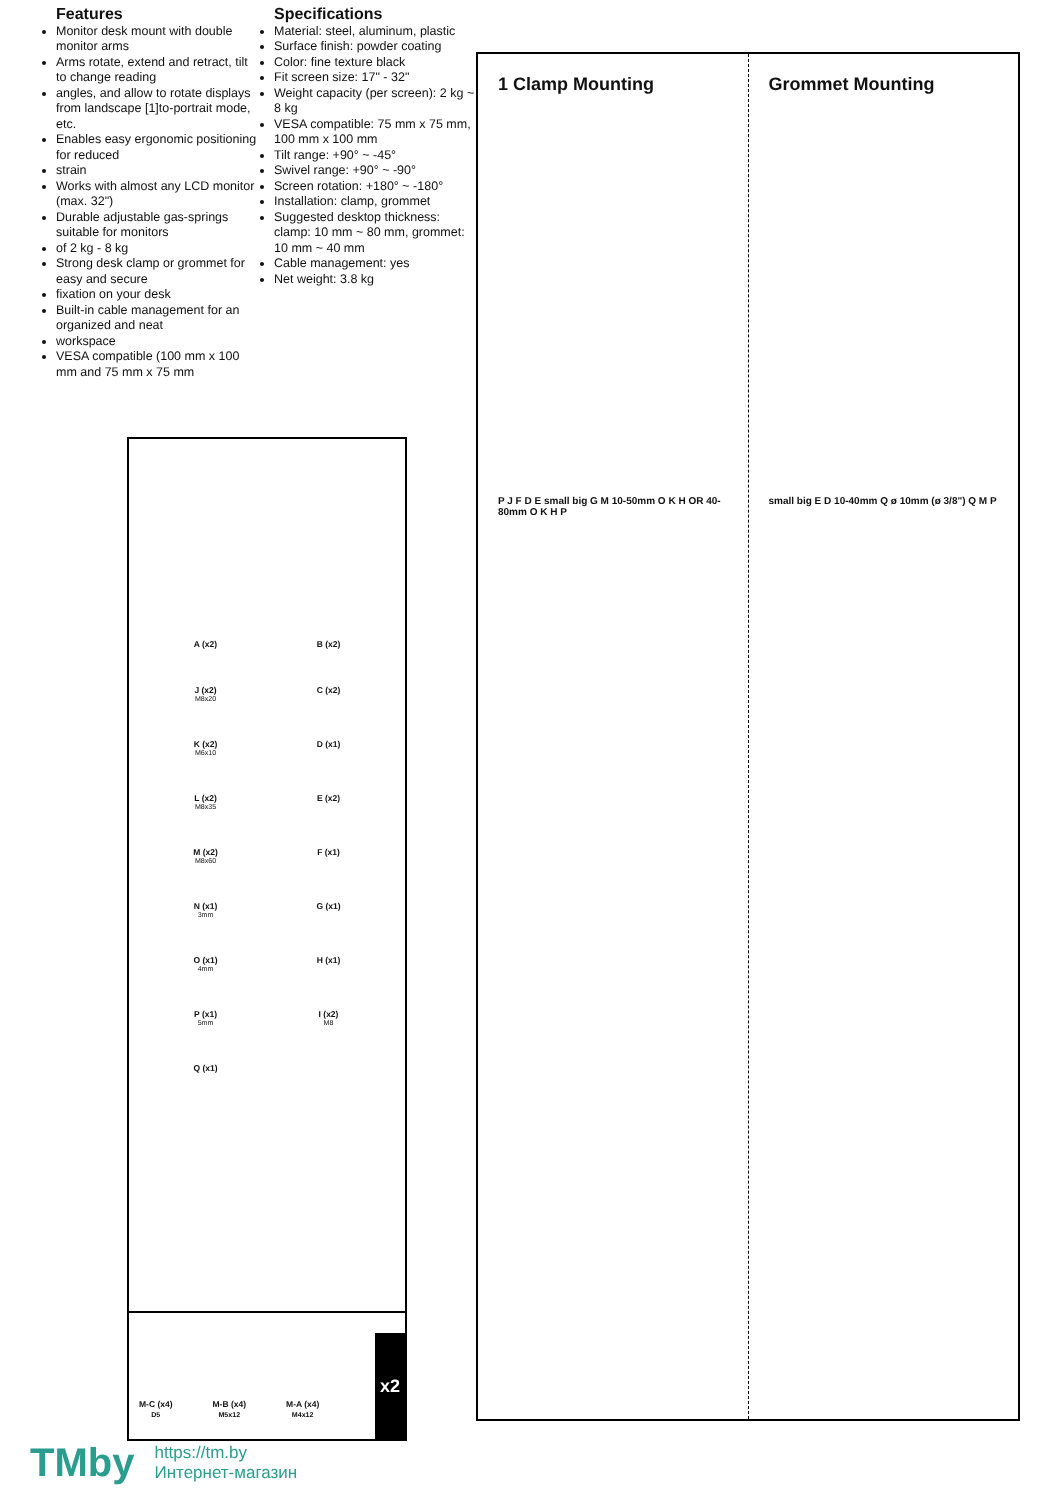Features
Monitor desk mount with double monitor arms
Arms rotate, extend and retract, tilt to change reading
angles, and allow to rotate displays from landscape [1]to-portrait mode, etc.
Enables easy ergonomic positioning for reduced
strain
Works with almost any LCD monitor (max. 32")
Durable adjustable gas-springs suitable for monitors
of 2 kg - 8 kg
Strong desk clamp or grommet for easy and secure
fixation on your desk
Built-in cable management for an organized and neat
workspace
VESA compatible (100 mm x 100 mm and 75 mm x 75 mm
Specifications
Material: steel, aluminum, plastic
Surface finish: powder coating
Color: fine texture black
Fit screen size: 17" - 32"
Weight capacity (per screen): 2 kg ~ 8 kg
VESA compatible: 75 mm x 75 mm, 100 mm x 100 mm
Tilt range: +90° ~ -45°
Swivel range: +90° ~ -90°
Screen rotation: +180° ~ -180°
Installation: clamp, grommet
Suggested desktop thickness: clamp: 10 mm ~ 80 mm, grommet: 10 mm ~ 40 mm
Cable management: yes
Net weight: 3.8 kg
A (x2)
B (x2)
J (x2)
M8x20
C (x2)
K (x2)
M6x10
D (x1)
L (x2)
M8x35
E (x2)
M (x2)
M8x60
F (x1)
N (x1)
3mm
G (x1)
O (x1)
4mm
H (x1)
P (x1)
5mm
I (x2)
M8
Q (x1)
M-C (x4)
D5
M-B (x4)
M5x12
M-A (x4)
M4x12
x2
1 Clamp Mounting
P J F D E small big G M 10-50mm O K H OR 40-80mm O K H P
Grommet Mounting
small big E D 10-40mm Q ø 10mm (ø 3/8") Q M P
TMby
https://tm.by
Интернет-магазин